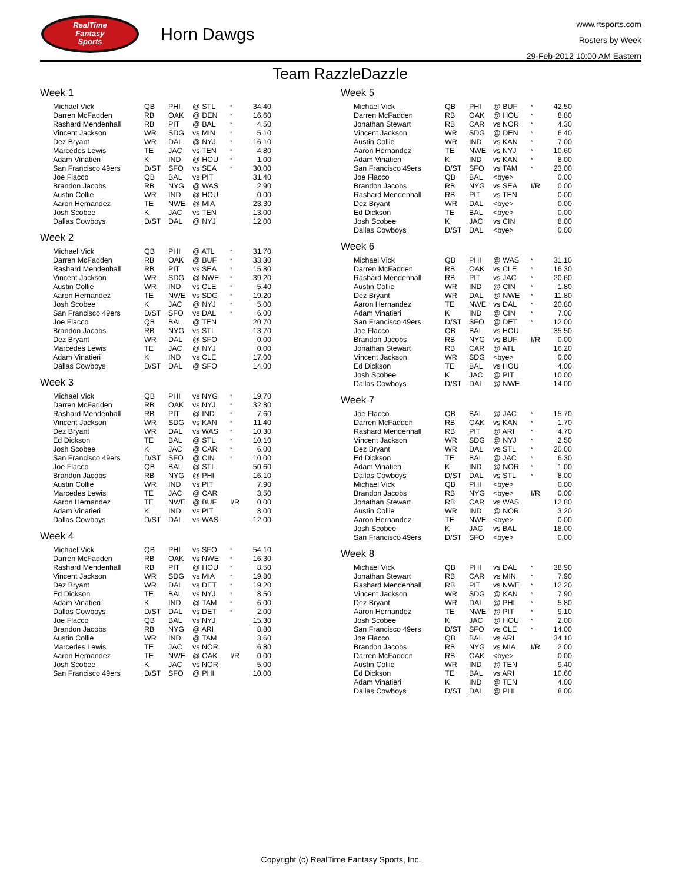RealTime
Fantasy
Sports
Horn Dawgs
www.rtsports.com
Rosters by Week
29-Feb-2012 10:00 AM Eastern
Team RazzleDazzle
Week 1
| Michael Vick | QB | PHI | @ STL | * | 34.40 |
| Darren McFadden | RB | OAK | @ DEN | * | 16.60 |
| Rashard Mendenhall | RB | PIT | @ BAL | * | 4.50 |
| Vincent Jackson | WR | SDG | vs MIN | * | 5.10 |
| Dez Bryant | WR | DAL | @ NYJ | * | 16.10 |
| Marcedes Lewis | TE | JAC | vs TEN | * | 4.80 |
| Adam Vinatieri | K | IND | @ HOU | * | 1.00 |
| San Francisco 49ers | D/ST | SFO | vs SEA | * | 30.00 |
| Joe Flacco | QB | BAL | vs PIT | | 31.40 |
| Brandon Jacobs | RB | NYG | @ WAS | | 2.90 |
| Austin Collie | WR | IND | @ HOU | | 0.00 |
| Aaron Hernandez | TE | NWE | @ MIA | | 23.30 |
| Josh Scobee | K | JAC | vs TEN | | 13.00 |
| Dallas Cowboys | D/ST | DAL | @ NYJ | | 12.00 |
Week 2
| Michael Vick | QB | PHI | @ ATL | * | 31.70 |
| Darren McFadden | RB | OAK | @ BUF | * | 33.30 |
| Rashard Mendenhall | RB | PIT | vs SEA | * | 15.80 |
| Vincent Jackson | WR | SDG | @ NWE | * | 39.20 |
| Austin Collie | WR | IND | vs CLE | * | 5.40 |
| Aaron Hernandez | TE | NWE | vs SDG | * | 19.20 |
| Josh Scobee | K | JAC | @ NYJ | * | 5.00 |
| San Francisco 49ers | D/ST | SFO | vs DAL | * | 6.00 |
| Joe Flacco | QB | BAL | @ TEN | | 20.70 |
| Brandon Jacobs | RB | NYG | vs STL | | 13.70 |
| Dez Bryant | WR | DAL | @ SFO | | 0.00 |
| Marcedes Lewis | TE | JAC | @ NYJ | | 0.00 |
| Adam Vinatieri | K | IND | vs CLE | | 17.00 |
| Dallas Cowboys | D/ST | DAL | @ SFO | | 14.00 |
Week 3
| Michael Vick | QB | PHI | vs NYG | * | 19.70 |
| Darren McFadden | RB | OAK | vs NYJ | * | 32.80 |
| Rashard Mendenhall | RB | PIT | @ IND | * | 7.60 |
| Vincent Jackson | WR | SDG | vs KAN | * | 11.40 |
| Dez Bryant | WR | DAL | vs WAS | * | 10.30 |
| Ed Dickson | TE | BAL | @ STL | * | 10.10 |
| Josh Scobee | K | JAC | @ CAR | * | 6.00 |
| San Francisco 49ers | D/ST | SFO | @ CIN | * | 10.00 |
| Joe Flacco | QB | BAL | @ STL | | 50.60 |
| Brandon Jacobs | RB | NYG | @ PHI | | 16.10 |
| Austin Collie | WR | IND | vs PIT | | 7.90 |
| Marcedes Lewis | TE | JAC | @ CAR | | 3.50 |
| Aaron Hernandez | TE | NWE | @ BUF | I/R | 0.00 |
| Adam Vinatieri | K | IND | vs PIT | | 8.00 |
| Dallas Cowboys | D/ST | DAL | vs WAS | | 12.00 |
Week 4
| Michael Vick | QB | PHI | vs SFO | * | 54.10 |
| Darren McFadden | RB | OAK | vs NWE | * | 16.30 |
| Rashard Mendenhall | RB | PIT | @ HOU | * | 8.50 |
| Vincent Jackson | WR | SDG | vs MIA | * | 19.80 |
| Dez Bryant | WR | DAL | vs DET | * | 19.20 |
| Ed Dickson | TE | BAL | vs NYJ | * | 8.50 |
| Adam Vinatieri | K | IND | @ TAM | * | 6.00 |
| Dallas Cowboys | D/ST | DAL | vs DET | * | 2.00 |
| Joe Flacco | QB | BAL | vs NYJ | | 15.30 |
| Brandon Jacobs | RB | NYG | @ ARI | | 8.80 |
| Austin Collie | WR | IND | @ TAM | | 3.60 |
| Marcedes Lewis | TE | JAC | vs NOR | | 6.80 |
| Aaron Hernandez | TE | NWE | @ OAK | I/R | 0.00 |
| Josh Scobee | K | JAC | vs NOR | | 5.00 |
| San Francisco 49ers | D/ST | SFO | @ PHI | | 10.00 |
Week 5
| Michael Vick | QB | PHI | @ BUF | * | 42.50 |
| Darren McFadden | RB | OAK | @ HOU | * | 8.80 |
| Jonathan Stewart | RB | CAR | vs NOR | * | 4.30 |
| Vincent Jackson | WR | SDG | @ DEN | * | 6.40 |
| Austin Collie | WR | IND | vs KAN | * | 7.00 |
| Aaron Hernandez | TE | NWE | vs NYJ | * | 10.60 |
| Adam Vinatieri | K | IND | vs KAN | * | 8.00 |
| San Francisco 49ers | D/ST | SFO | vs TAM | * | 23.00 |
| Joe Flacco | QB | BAL | <bye> | | 0.00 |
| Brandon Jacobs | RB | NYG | vs SEA | I/R | 0.00 |
| Rashard Mendenhall | RB | PIT | vs TEN | | 0.00 |
| Dez Bryant | WR | DAL | <bye> | | 0.00 |
| Ed Dickson | TE | BAL | <bye> | | 0.00 |
| Josh Scobee | K | JAC | vs CIN | | 8.00 |
| Dallas Cowboys | D/ST | DAL | <bye> | | 0.00 |
Week 6
| Michael Vick | QB | PHI | @ WAS | * | 31.10 |
| Darren McFadden | RB | OAK | vs CLE | * | 16.30 |
| Rashard Mendenhall | RB | PIT | vs JAC | * | 20.60 |
| Austin Collie | WR | IND | @ CIN | * | 1.80 |
| Dez Bryant | WR | DAL | @ NWE | * | 11.80 |
| Aaron Hernandez | TE | NWE | vs DAL | * | 20.80 |
| Adam Vinatieri | K | IND | @ CIN | * | 7.00 |
| San Francisco 49ers | D/ST | SFO | @ DET | * | 12.00 |
| Joe Flacco | QB | BAL | vs HOU | | 35.50 |
| Brandon Jacobs | RB | NYG | vs BUF | I/R | 0.00 |
| Jonathan Stewart | RB | CAR | @ ATL | | 16.20 |
| Vincent Jackson | WR | SDG | <bye> | | 0.00 |
| Ed Dickson | TE | BAL | vs HOU | | 4.00 |
| Josh Scobee | K | JAC | @ PIT | | 10.00 |
| Dallas Cowboys | D/ST | DAL | @ NWE | | 14.00 |
Week 7
| Joe Flacco | QB | BAL | @ JAC | * | 15.70 |
| Darren McFadden | RB | OAK | vs KAN | * | 1.70 |
| Rashard Mendenhall | RB | PIT | @ ARI | * | 4.70 |
| Vincent Jackson | WR | SDG | @ NYJ | * | 2.50 |
| Dez Bryant | WR | DAL | vs STL | * | 20.00 |
| Ed Dickson | TE | BAL | @ JAC | * | 6.30 |
| Adam Vinatieri | K | IND | @ NOR | * | 1.00 |
| Dallas Cowboys | D/ST | DAL | vs STL | * | 8.00 |
| Michael Vick | QB | PHI | <bye> | | 0.00 |
| Brandon Jacobs | RB | NYG | <bye> | I/R | 0.00 |
| Jonathan Stewart | RB | CAR | vs WAS | | 12.80 |
| Austin Collie | WR | IND | @ NOR | | 3.20 |
| Aaron Hernandez | TE | NWE | <bye> | | 0.00 |
| Josh Scobee | K | JAC | vs BAL | | 18.00 |
| San Francisco 49ers | D/ST | SFO | <bye> | | 0.00 |
Week 8
| Michael Vick | QB | PHI | vs DAL | * | 38.90 |
| Jonathan Stewart | RB | CAR | vs MIN | * | 7.90 |
| Rashard Mendenhall | RB | PIT | vs NWE | * | 12.20 |
| Vincent Jackson | WR | SDG | @ KAN | * | 7.90 |
| Dez Bryant | WR | DAL | @ PHI | * | 5.80 |
| Aaron Hernandez | TE | NWE | @ PIT | * | 9.10 |
| Josh Scobee | K | JAC | @ HOU | * | 2.00 |
| San Francisco 49ers | D/ST | SFO | vs CLE | * | 14.00 |
| Joe Flacco | QB | BAL | vs ARI | | 34.10 |
| Brandon Jacobs | RB | NYG | vs MIA | I/R | 2.00 |
| Darren McFadden | RB | OAK | <bye> | | 0.00 |
| Austin Collie | WR | IND | @ TEN | | 9.40 |
| Ed Dickson | TE | BAL | vs ARI | | 10.60 |
| Adam Vinatieri | K | IND | @ TEN | | 4.00 |
| Dallas Cowboys | D/ST | DAL | @ PHI | | 8.00 |
Copyright (c) RealTime Fantasy Sports, Inc.